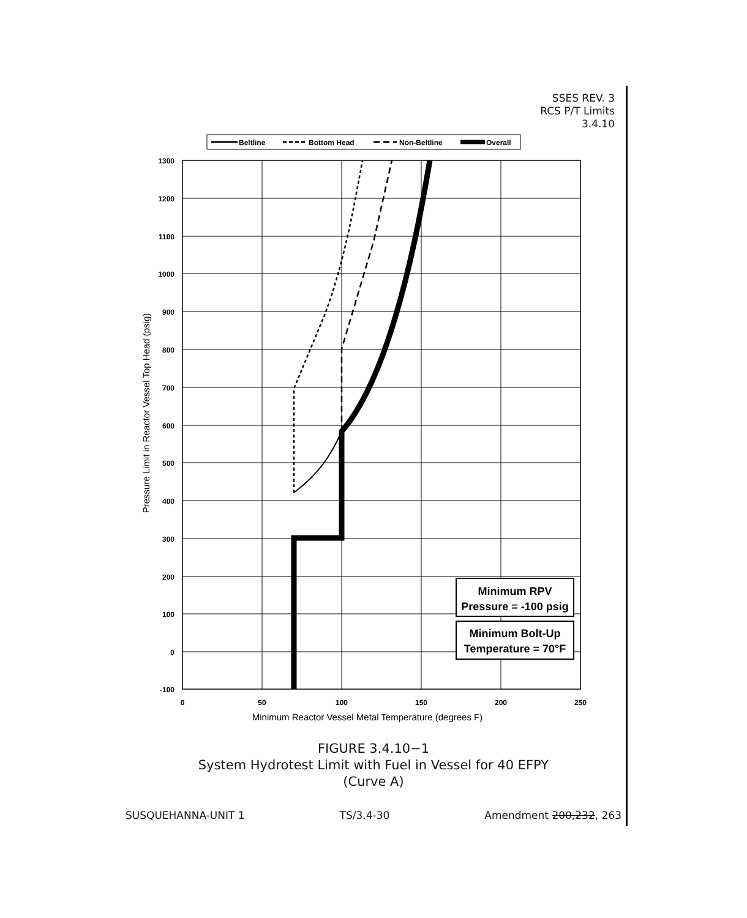SSES REV. 3
RCS P/T Limits
3.4.10
Beltline
Bottom Head
Non-Beltline
Overall
Minimum RPV
Pressure = -100 psig
Minimum Bolt-Up
Temperature = 70°F
1300
1200
1100
1000
900
800
700
600
500
400
300
200
100
0
-100
0
50
100
150
200
250
Minimum Reactor Vessel Metal Temperature (degrees F)
Pressure Limit in Reactor Vessel Top Head (psig)
FIGURE 3.4.10−1
System Hydrotest Limit with Fuel in Vessel for 40 EFPY
(Curve A)
SUSQUEHANNA-UNIT 1 TS/3.4-30 Amendment 200,232, 263